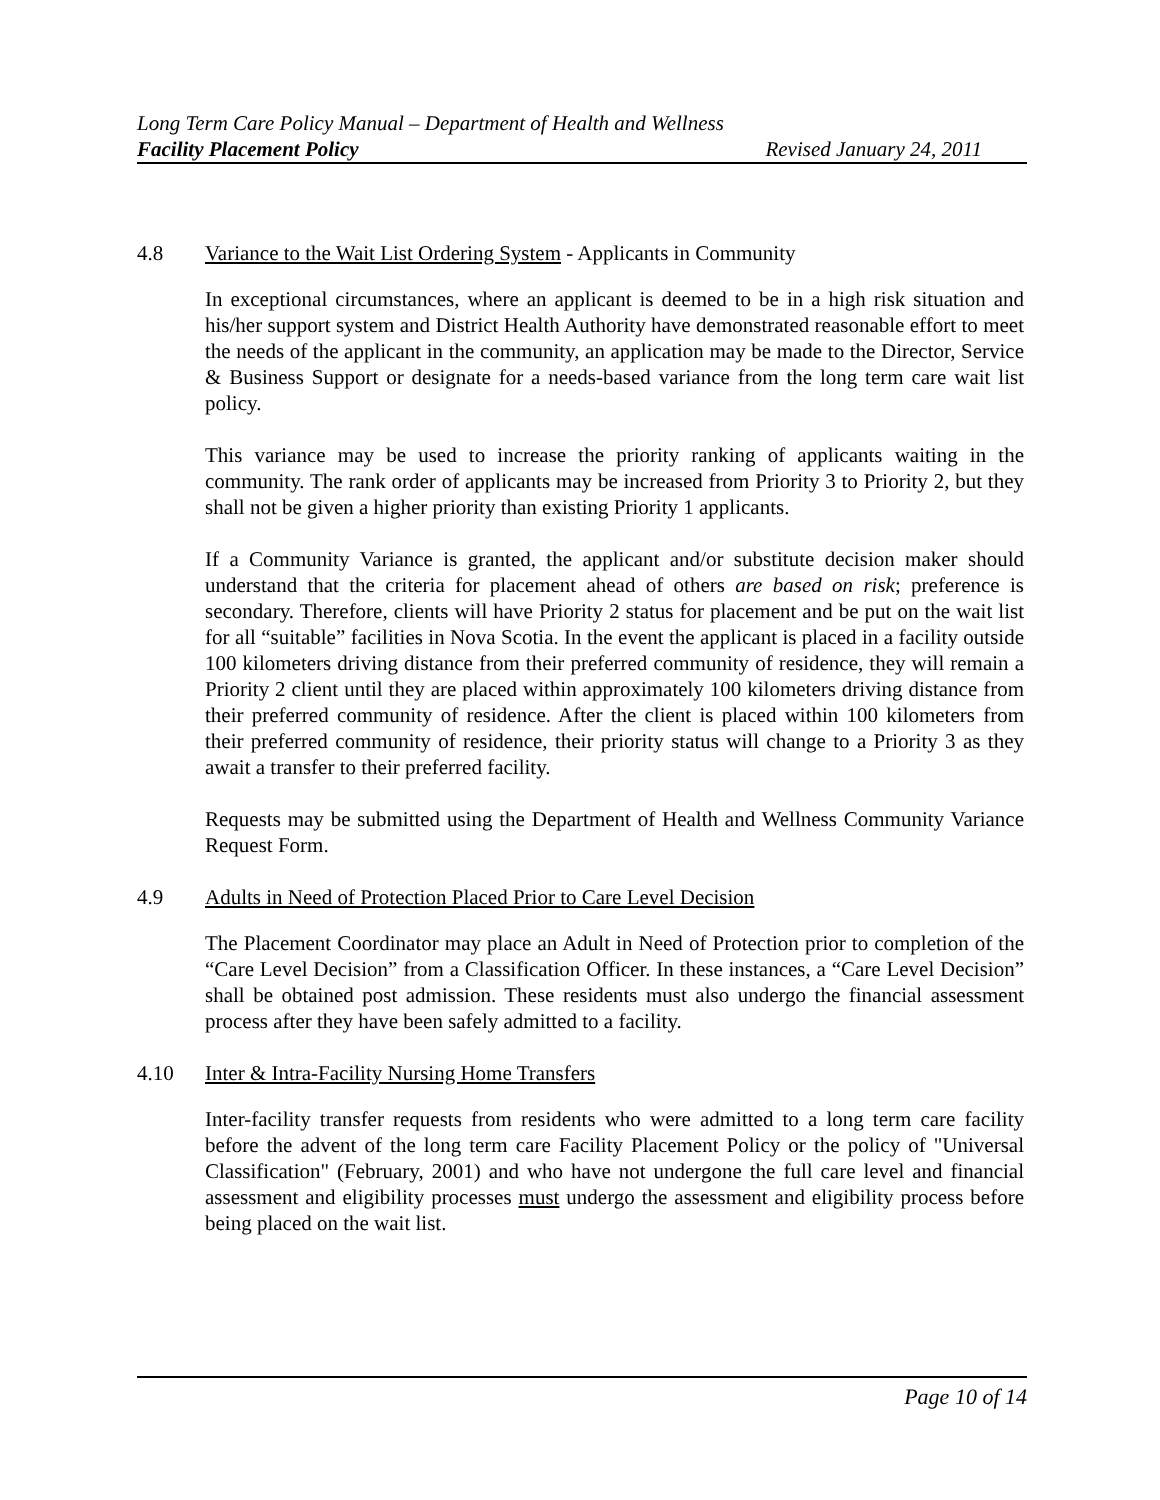Long Term Care Policy Manual – Department of Health and Wellness
Facility Placement Policy Revised January 24, 2011
4.8 Variance to the Wait List Ordering System - Applicants in Community
In exceptional circumstances, where an applicant is deemed to be in a high risk situation and his/her support system and District Health Authority have demonstrated reasonable effort to meet the needs of the applicant in the community, an application may be made to the Director, Service & Business Support or designate for a needs-based variance from the long term care wait list policy.
This variance may be used to increase the priority ranking of applicants waiting in the community. The rank order of applicants may be increased from Priority 3 to Priority 2, but they shall not be given a higher priority than existing Priority 1 applicants.
If a Community Variance is granted, the applicant and/or substitute decision maker should understand that the criteria for placement ahead of others are based on risk; preference is secondary. Therefore, clients will have Priority 2 status for placement and be put on the wait list for all “suitable” facilities in Nova Scotia. In the event the applicant is placed in a facility outside 100 kilometers driving distance from their preferred community of residence, they will remain a Priority 2 client until they are placed within approximately 100 kilometers driving distance from their preferred community of residence. After the client is placed within 100 kilometers from their preferred community of residence, their priority status will change to a Priority 3 as they await a transfer to their preferred facility.
Requests may be submitted using the Department of Health and Wellness Community Variance Request Form.
4.9 Adults in Need of Protection Placed Prior to Care Level Decision
The Placement Coordinator may place an Adult in Need of Protection prior to completion of the “Care Level Decision” from a Classification Officer. In these instances, a “Care Level Decision” shall be obtained post admission. These residents must also undergo the financial assessment process after they have been safely admitted to a facility.
4.10 Inter & Intra-Facility Nursing Home Transfers
Inter-facility transfer requests from residents who were admitted to a long term care facility before the advent of the long term care Facility Placement Policy or the policy of "Universal Classification" (February, 2001) and who have not undergone the full care level and financial assessment and eligibility processes must undergo the assessment and eligibility process before being placed on the wait list.
Page 10 of 14